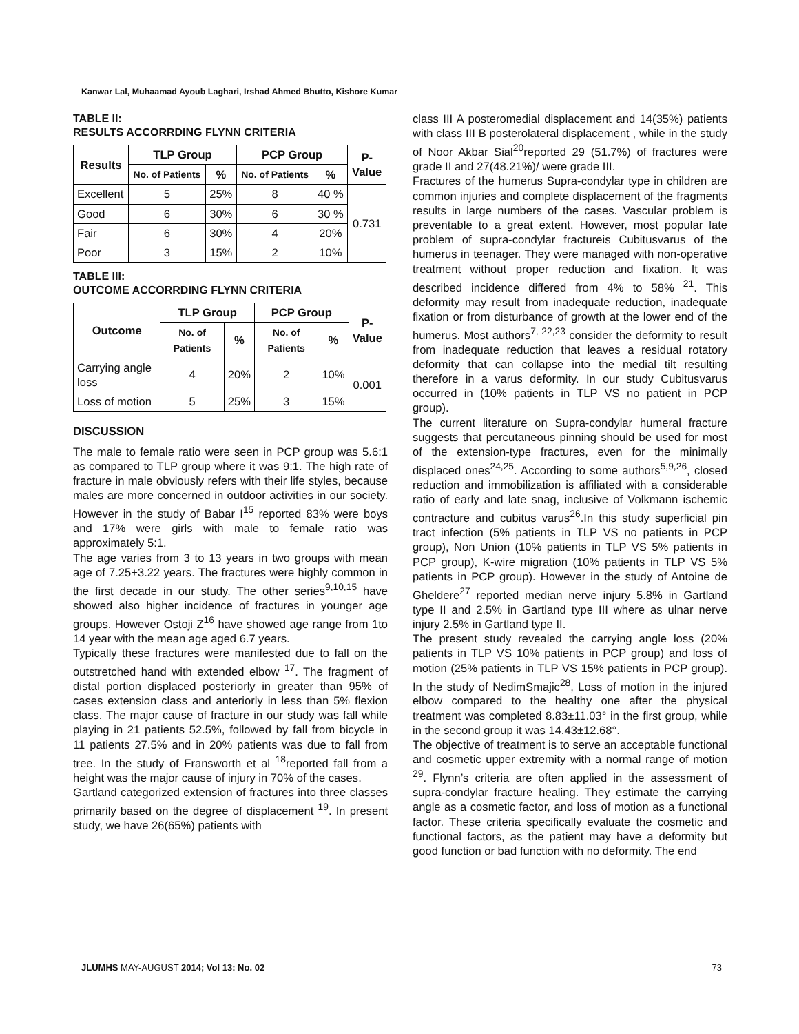Kanwar Lal, Muhaamad Ayoub Laghari, Irshad Ahmed Bhutto, Kishore Kumar
TABLE II:
RESULTS ACCORRDING FLYNN CRITERIA
| Results | TLP Group | | PCP Group | | P- Value |
| --- | --- | --- | --- | --- | --- |
| | No. of Patients | % | No. of Patients | % | |
| Excellent | 5 | 25% | 8 | 40 % | 0.731 |
| Good | 6 | 30% | 6 | 30 % | |
| Fair | 6 | 30% | 4 | 20% | |
| Poor | 3 | 15% | 2 | 10% | |
TABLE III:
OUTCOME ACCORRDING FLYNN CRITERIA
| Outcome | TLP Group | | PCP Group | | P- Value |
| --- | --- | --- | --- | --- | --- |
| | No. of Patients | % | No. of Patients | % | |
| Carrying angle loss | 4 | 20% | 2 | 10% | 0.001 |
| Loss of motion | 5 | 25% | 3 | 15% | |
DISCUSSION
The male to female ratio were seen in PCP group was 5.6:1 as compared to TLP group where it was 9:1. The high rate of fracture in male obviously refers with their life styles, because males are more concerned in outdoor activities in our society. However in the study of Babar I<sup>15</sup> reported 83% were boys and 17% were girls with male to female ratio was approximately 5:1.
The age varies from 3 to 13 years in two groups with mean age of 7.25+3.22 years. The fractures were highly common in the first decade in our study. The other series<sup>9,10,15</sup> have showed also higher incidence of fractures in younger age groups. However Ostoji Z<sup>16</sup> have showed age range from 1to 14 year with the mean age aged 6.7 years.
Typically these fractures were manifested due to fall on the outstretched hand with extended elbow <sup>17</sup>. The fragment of distal portion displaced posteriorly in greater than 95% of cases extension class and anteriorly in less than 5% flexion class. The major cause of fracture in our study was fall while playing in 21 patients 52.5%, followed by fall from bicycle in 11 patients 27.5% and in 20% patients was due to fall from tree. In the study of Fransworth et al <sup>18</sup>reported fall from a height was the major cause of injury in 70% of the cases.
Gartland categorized extension of fractures into three classes primarily based on the degree of displacement <sup>19</sup>. In present study, we have 26(65%) patients with
class III A posteromedial displacement and 14(35%) patients with class III B posterolateral displacement , while in the study of Noor Akbar Sial<sup>20</sup>reported 29 (51.7%) of fractures were grade II and 27(48.21%)/ were grade III.
Fractures of the humerus Supra-condylar type in children are common injuries and complete displacement of the fragments results in large numbers of the cases. Vascular problem is preventable to a great extent. However, most popular late problem of supra-condylar fractureis Cubitusvarus of the humerus in teenager. They were managed with non-operative treatment without proper reduction and fixation. It was described incidence differed from 4% to 58% <sup>21</sup>. This deformity may result from inadequate reduction, inadequate fixation or from disturbance of growth at the lower end of the humerus. Most authors<sup>7, 22,23</sup> consider the deformity to result from inadequate reduction that leaves a residual rotatory deformity that can collapse into the medial tilt resulting therefore in a varus deformity. In our study Cubitusvarus occurred in (10% patients in TLP VS no patient in PCP group).
The current literature on Supra-condylar humeral fracture suggests that percutaneous pinning should be used for most of the extension-type fractures, even for the minimally displaced ones<sup>24,25</sup>. According to some authors<sup>5,9,26</sup>, closed reduction and immobilization is affiliated with a considerable ratio of early and late snag, inclusive of Volkmann ischemic contracture and cubitus varus<sup>26</sup>.In this study superficial pin tract infection (5% patients in TLP VS no patients in PCP group), Non Union (10% patients in TLP VS 5% patients in PCP group), K-wire migration (10% patients in TLP VS 5% patients in PCP group). However in the study of Antoine de Gheldere<sup>27</sup> reported median nerve injury 5.8% in Gartland type II and 2.5% in Gartland type III where as ulnar nerve injury 2.5% in Gartland type II.
The present study revealed the carrying angle loss (20% patients in TLP VS 10% patients in PCP group) and loss of motion (25% patients in TLP VS 15% patients in PCP group). In the study of NedimSmajic<sup>28</sup>, Loss of motion in the injured elbow compared to the healthy one after the physical treatment was completed 8.83±11.03° in the first group, while in the second group it was 14.43±12.68°.
The objective of treatment is to serve an acceptable functional and cosmetic upper extremity with a normal range of motion <sup>29</sup>. Flynn’s criteria are often applied in the assessment of supra-condylar fracture healing. They estimate the carrying angle as a cosmetic factor, and loss of motion as a functional factor. These criteria specifically evaluate the cosmetic and functional factors, as the patient may have a deformity but good function or bad function with no deformity. The end
JLUMHS MAY-AUGUST 2014; Vol 13: No. 02 73